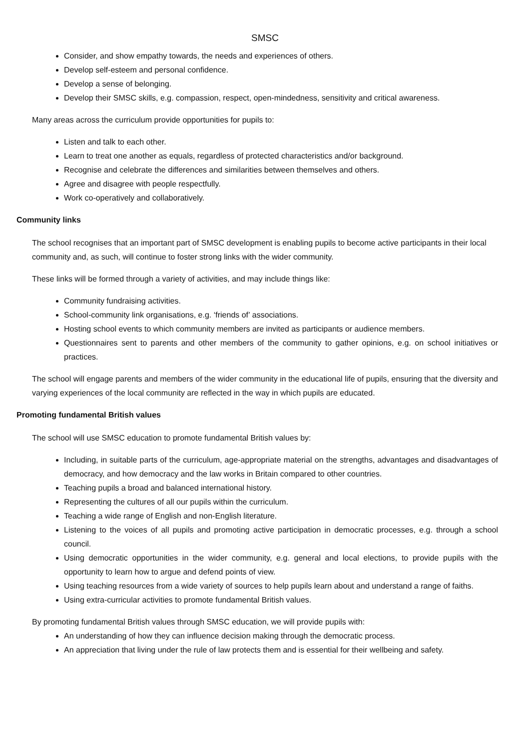SMSC
Consider, and show empathy towards, the needs and experiences of others.
Develop self-esteem and personal confidence.
Develop a sense of belonging.
Develop their SMSC skills, e.g. compassion, respect, open-mindedness, sensitivity and critical awareness.
Many areas across the curriculum provide opportunities for pupils to:
Listen and talk to each other.
Learn to treat one another as equals, regardless of protected characteristics and/or background.
Recognise and celebrate the differences and similarities between themselves and others.
Agree and disagree with people respectfully.
Work co-operatively and collaboratively.
Community links
The school recognises that an important part of SMSC development is enabling pupils to become active participants in their local community and, as such, will continue to foster strong links with the wider community.
These links will be formed through a variety of activities, and may include things like:
Community fundraising activities.
School-community link organisations, e.g. ‘friends of’ associations.
Hosting school events to which community members are invited as participants or audience members.
Questionnaires sent to parents and other members of the community to gather opinions, e.g. on school initiatives or practices.
The school will engage parents and members of the wider community in the educational life of pupils, ensuring that the diversity and varying experiences of the local community are reflected in the way in which pupils are educated.
Promoting fundamental British values
The school will use SMSC education to promote fundamental British values by:
Including, in suitable parts of the curriculum, age-appropriate material on the strengths, advantages and disadvantages of democracy, and how democracy and the law works in Britain compared to other countries.
Teaching pupils a broad and balanced international history.
Representing the cultures of all our pupils within the curriculum.
Teaching a wide range of English and non-English literature.
Listening to the voices of all pupils and promoting active participation in democratic processes, e.g. through a school council.
Using democratic opportunities in the wider community, e.g. general and local elections, to provide pupils with the opportunity to learn how to argue and defend points of view.
Using teaching resources from a wide variety of sources to help pupils learn about and understand a range of faiths.
Using extra-curricular activities to promote fundamental British values.
By promoting fundamental British values through SMSC education, we will provide pupils with:
An understanding of how they can influence decision making through the democratic process.
An appreciation that living under the rule of law protects them and is essential for their wellbeing and safety.